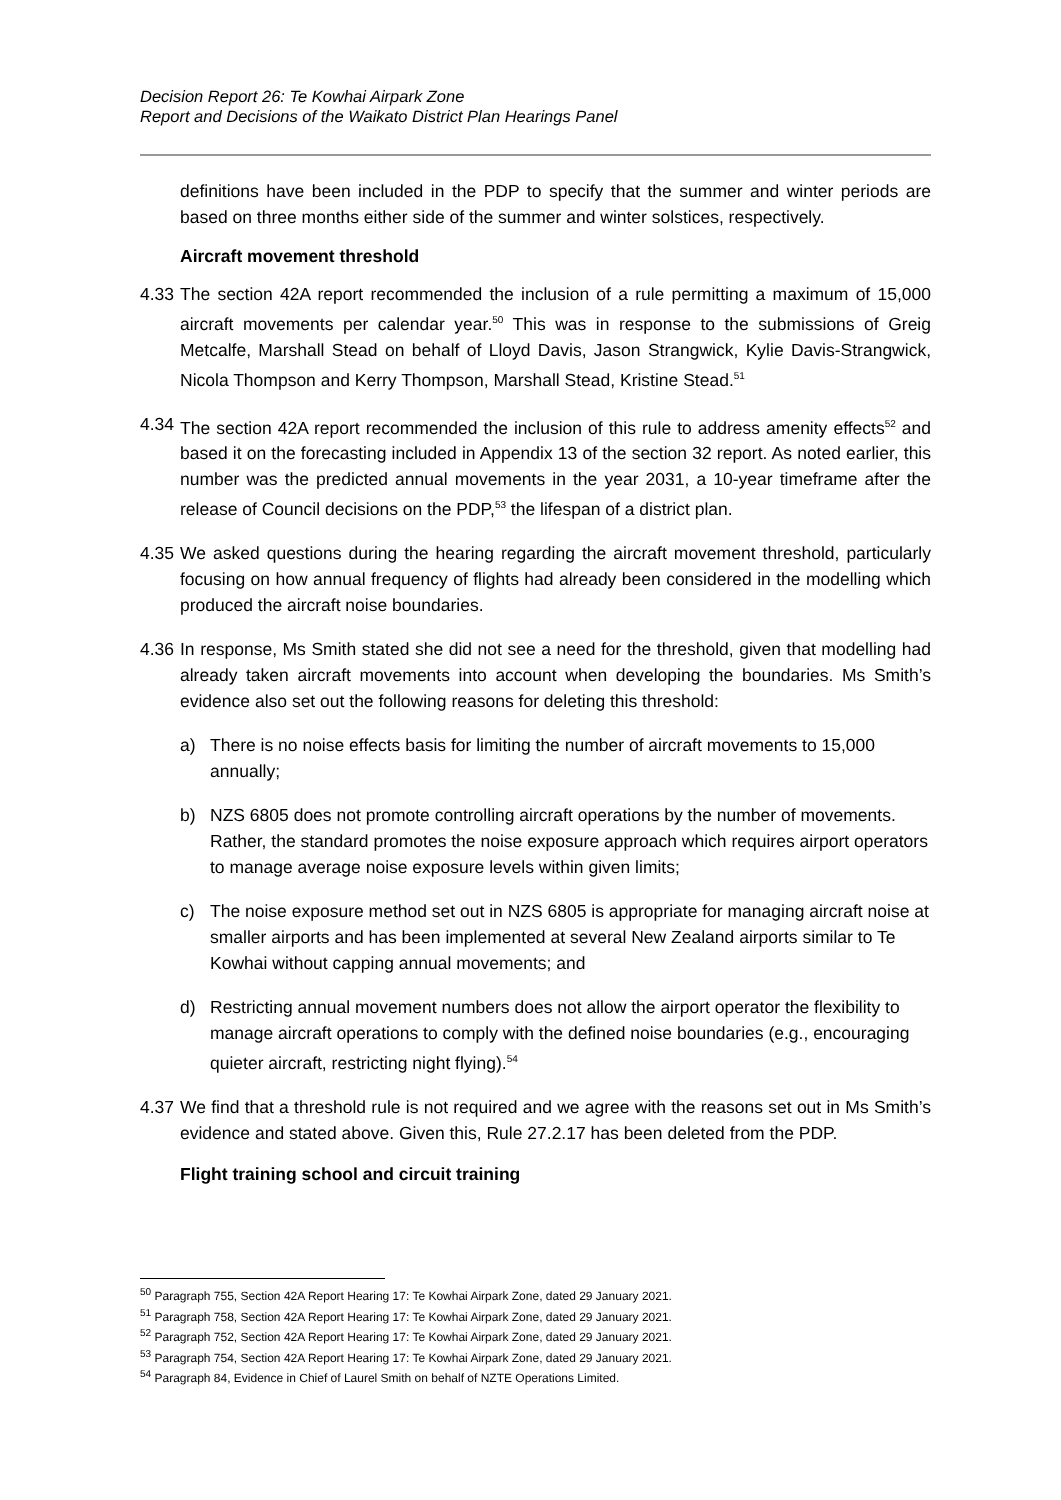Decision Report 26: Te Kowhai Airpark Zone
Report and Decisions of the Waikato District Plan Hearings Panel
definitions have been included in the PDP to specify that the summer and winter periods are based on three months either side of the summer and winter solstices, respectively.
Aircraft movement threshold
4.33 The section 42A report recommended the inclusion of a rule permitting a maximum of 15,000 aircraft movements per calendar year.<sup>50</sup> This was in response to the submissions of Greig Metcalfe, Marshall Stead on behalf of Lloyd Davis, Jason Strangwick, Kylie Davis-Strangwick, Nicola Thompson and Kerry Thompson, Marshall Stead, Kristine Stead.<sup>51</sup>
4.34 The section 42A report recommended the inclusion of this rule to address amenity effects<sup>52</sup> and based it on the forecasting included in Appendix 13 of the section 32 report. As noted earlier, this number was the predicted annual movements in the year 2031, a 10-year timeframe after the release of Council decisions on the PDP,<sup>53</sup> the lifespan of a district plan.
4.35 We asked questions during the hearing regarding the aircraft movement threshold, particularly focusing on how annual frequency of flights had already been considered in the modelling which produced the aircraft noise boundaries.
4.36 In response, Ms Smith stated she did not see a need for the threshold, given that modelling had already taken aircraft movements into account when developing the boundaries. Ms Smith’s evidence also set out the following reasons for deleting this threshold:
a) There is no noise effects basis for limiting the number of aircraft movements to 15,000 annually;
b) NZS 6805 does not promote controlling aircraft operations by the number of movements. Rather, the standard promotes the noise exposure approach which requires airport operators to manage average noise exposure levels within given limits;
c) The noise exposure method set out in NZS 6805 is appropriate for managing aircraft noise at smaller airports and has been implemented at several New Zealand airports similar to Te Kowhai without capping annual movements; and
d) Restricting annual movement numbers does not allow the airport operator the flexibility to manage aircraft operations to comply with the defined noise boundaries (e.g., encouraging quieter aircraft, restricting night flying).<sup>54</sup>
4.37 We find that a threshold rule is not required and we agree with the reasons set out in Ms Smith’s evidence and stated above. Given this, Rule 27.2.17 has been deleted from the PDP.
Flight training school and circuit training
<sup>50</sup> Paragraph 755, Section 42A Report Hearing 17: Te Kowhai Airpark Zone, dated 29 January 2021.
<sup>51</sup> Paragraph 758, Section 42A Report Hearing 17: Te Kowhai Airpark Zone, dated 29 January 2021.
<sup>52</sup> Paragraph 752, Section 42A Report Hearing 17: Te Kowhai Airpark Zone, dated 29 January 2021.
<sup>53</sup> Paragraph 754, Section 42A Report Hearing 17: Te Kowhai Airpark Zone, dated 29 January 2021.
<sup>54</sup> Paragraph 84, Evidence in Chief of Laurel Smith on behalf of NZTE Operations Limited.